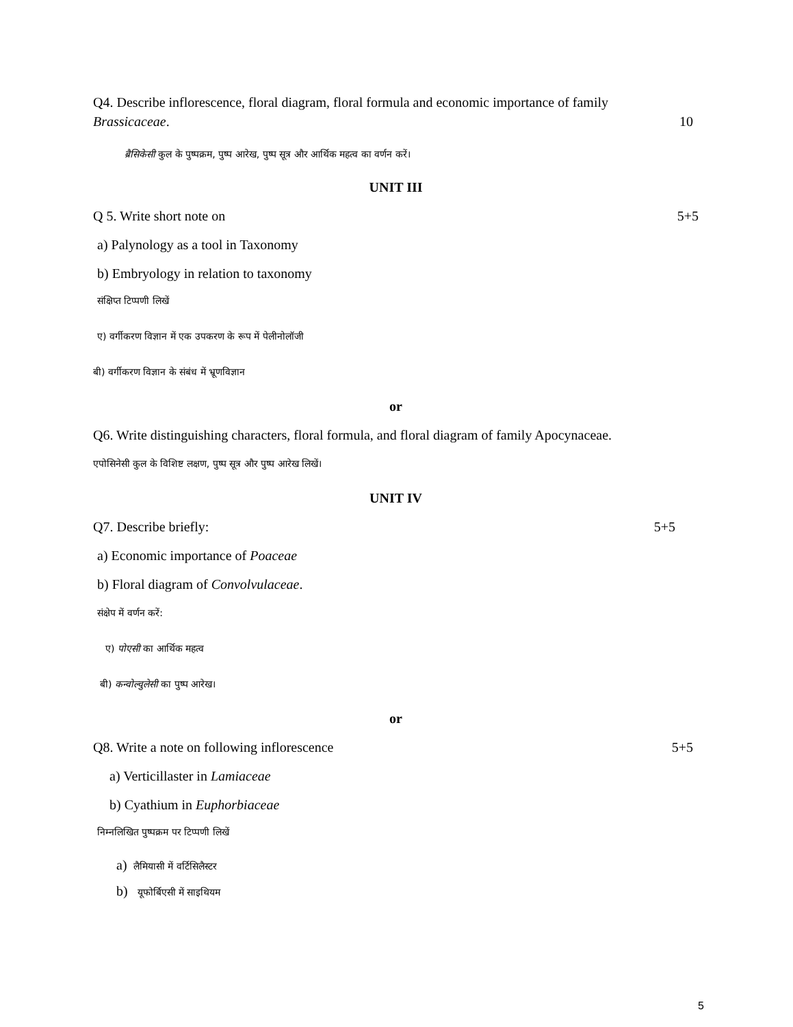Q4. Describe inflorescence, floral diagram, floral formula and economic importance of family
Brassicaceae. 10
ब्रैसिकेसी कुल के पुष्पक्रम, पुष्प आरेख, पुष्प सूत्र और आर्थिक महत्व का वर्णन करें।
UNIT III
Q 5. Write short note on 5+5
a) Palynology as a tool in Taxonomy
b) Embryology in relation to taxonomy
संक्षिप्त टिप्पणी लिखें
ए) वर्गीकरण विज्ञान में एक उपकरण के रूप में पेलीनोलॉजी
बी) वर्गीकरण विज्ञान के संबंध में भ्रूणविज्ञान
or
Q6. Write distinguishing characters, floral formula, and floral diagram of family Apocynaceae.
एपोसिनेसी कुल के विशिष्ट लक्षण, पुष्प सूत्र और पुष्प आरेख लिखें।
UNIT IV
Q7. Describe briefly: 5+5
a) Economic importance of Poaceae
b) Floral diagram of Convolvulaceae.
संक्षेप में वर्णन करें:
ए) पोएसी का आर्थिक महत्व
बी) कन्वोल्वुलेसी का पुष्प आरेख।
or
Q8. Write a note on following inflorescence
5+5
a) Verticillaster in Lamiaceae
b) Cyathium in Euphorbiaceae
निम्नलिखित पुष्पक्रम पर टिप्पणी लिखें
a) लैमियासी में वर्टिसिलैस्टर
b) यूफोर्बिएसी में साइथियम
5